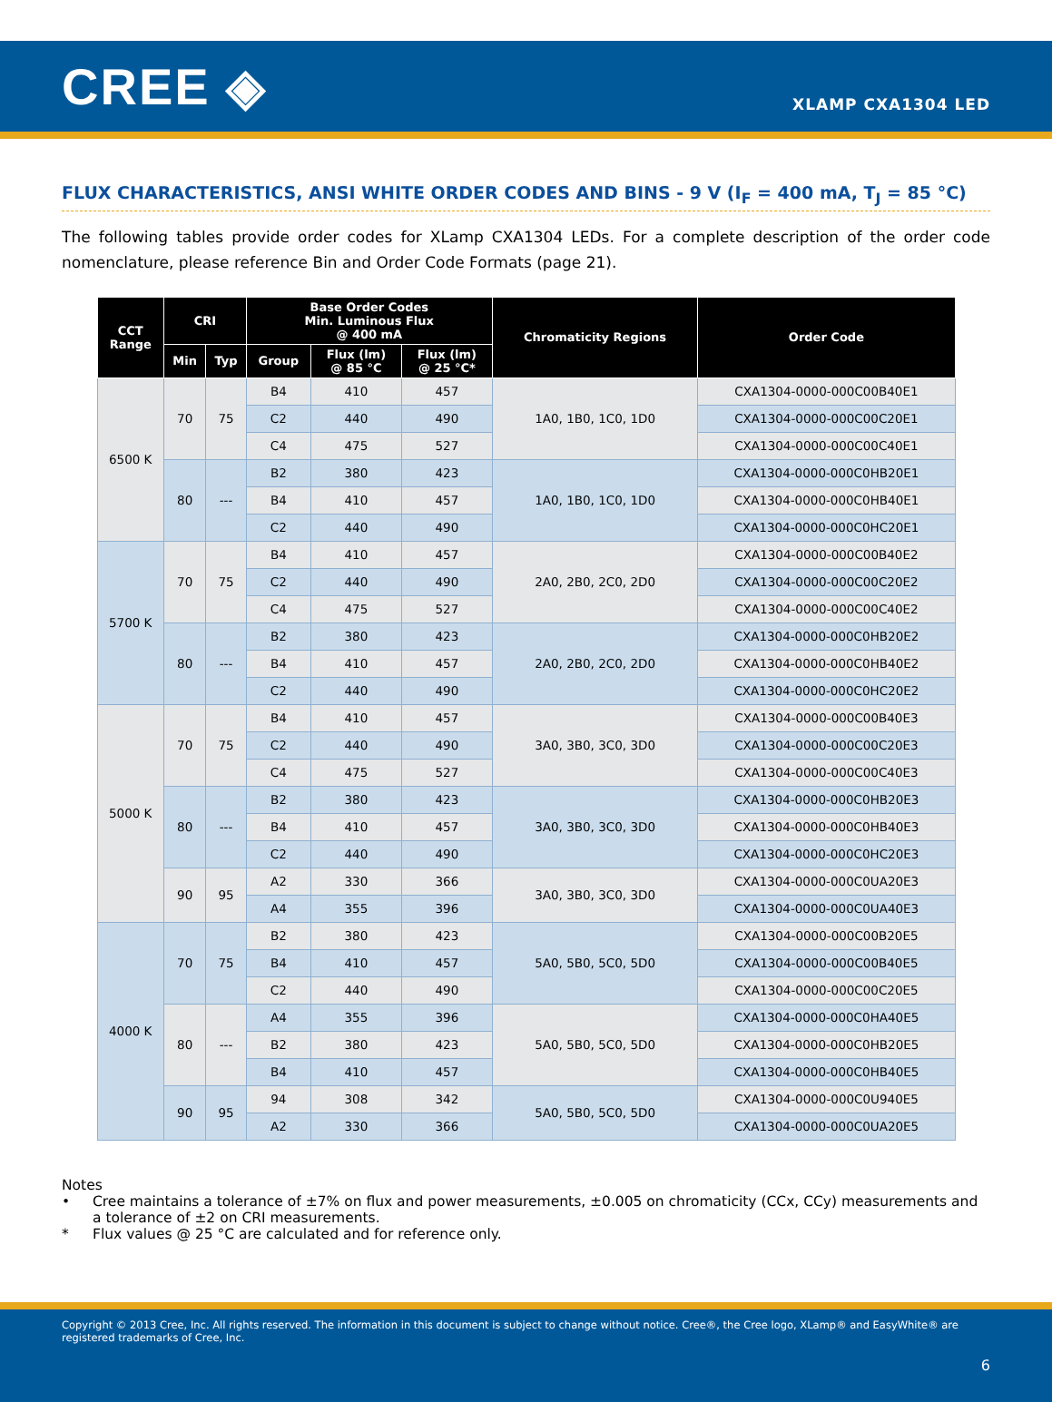CREE ◈
XLAMP CXA1304 LED
FLUX CHARACTERISTICS, ANSI WHITE ORDER CODES AND BINS - 9 V (I<sub>F</sub> = 400 mA, T<sub>J</sub> = 85 °C)
The following tables provide order codes for XLamp CXA1304 LEDs. For a complete description of the order code nomenclature, please reference Bin and Order Code Formats (page 21).
| CCT Range | CRI | | Base Order Codes Min. Luminous Flux @ 400 mA | | | Chromaticity Regions | Order Code |
| --- | --- | --- | --- | --- | --- | --- | --- |
| | Min | Typ | Group | Flux (lm) @ 85 °C | Flux (lm) @ 25 °C* | | |
| 6500 K | 70 | 75 | B4 | 410 | 457 | 1A0, 1B0, 1C0, 1D0 | CXA1304-0000-000C00B40E1 |
| | | | C2 | 440 | 490 | | CXA1304-0000-000C00C20E1 |
| | | | C4 | 475 | 527 | | CXA1304-0000-000C00C40E1 |
| | 80 | --- | B2 | 380 | 423 | 1A0, 1B0, 1C0, 1D0 | CXA1304-0000-000C0HB20E1 |
| | | | B4 | 410 | 457 | | CXA1304-0000-000C0HB40E1 |
| | | | C2 | 440 | 490 | | CXA1304-0000-000C0HC20E1 |
| 5700 K | 70 | 75 | B4 | 410 | 457 | 2A0, 2B0, 2C0, 2D0 | CXA1304-0000-000C00B40E2 |
| | | | C2 | 440 | 490 | | CXA1304-0000-000C00C20E2 |
| | | | C4 | 475 | 527 | | CXA1304-0000-000C00C40E2 |
| | 80 | --- | B2 | 380 | 423 | 2A0, 2B0, 2C0, 2D0 | CXA1304-0000-000C0HB20E2 |
| | | | B4 | 410 | 457 | | CXA1304-0000-000C0HB40E2 |
| | | | C2 | 440 | 490 | | CXA1304-0000-000C0HC20E2 |
| 5000 K | 70 | 75 | B4 | 410 | 457 | 3A0, 3B0, 3C0, 3D0 | CXA1304-0000-000C00B40E3 |
| | | | C2 | 440 | 490 | | CXA1304-0000-000C00C20E3 |
| | | | C4 | 475 | 527 | | CXA1304-0000-000C00C40E3 |
| | 80 | --- | B2 | 380 | 423 | 3A0, 3B0, 3C0, 3D0 | CXA1304-0000-000C0HB20E3 |
| | | | B4 | 410 | 457 | | CXA1304-0000-000C0HB40E3 |
| | | | C2 | 440 | 490 | | CXA1304-0000-000C0HC20E3 |
| | 90 | 95 | A2 | 330 | 366 | 3A0, 3B0, 3C0, 3D0 | CXA1304-0000-000C0UA20E3 |
| | | | A4 | 355 | 396 | | CXA1304-0000-000C0UA40E3 |
| 4000 K | 70 | 75 | B2 | 380 | 423 | 5A0, 5B0, 5C0, 5D0 | CXA1304-0000-000C00B20E5 |
| | | | B4 | 410 | 457 | | CXA1304-0000-000C00B40E5 |
| | | | C2 | 440 | 490 | | CXA1304-0000-000C00C20E5 |
| | 80 | --- | A4 | 355 | 396 | 5A0, 5B0, 5C0, 5D0 | CXA1304-0000-000C0HA40E5 |
| | | | B2 | 380 | 423 | | CXA1304-0000-000C0HB20E5 |
| | | | B4 | 410 | 457 | | CXA1304-0000-000C0HB40E5 |
| | 90 | 95 | 94 | 308 | 342 | 5A0, 5B0, 5C0, 5D0 | CXA1304-0000-000C0U940E5 |
| | | | A2 | 330 | 366 | | CXA1304-0000-000C0UA20E5 |
Notes
• Cree maintains a tolerance of ±7% on flux and power measurements, ±0.005 on chromaticity (CCx, CCy) measurements and a tolerance of ±2 on CRI measurements.
* Flux values @ 25 °C are calculated and for reference only.
Copyright © 2013 Cree, Inc. All rights reserved. The information in this document is subject to change without notice. Cree®, the Cree logo, XLamp® and EasyWhite® are registered trademarks of Cree, Inc.
6